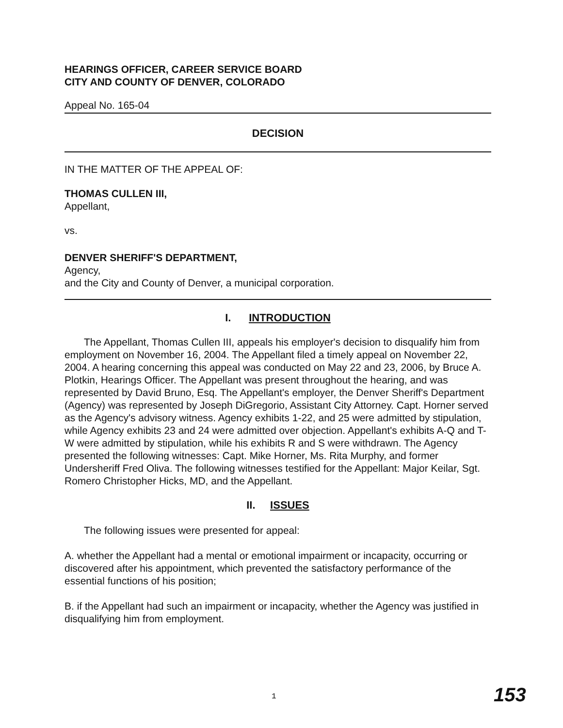HEARINGS OFFICER, CAREER SERVICE BOARD
CITY AND COUNTY OF DENVER, COLORADO
Appeal No. 165-04
DECISION
IN THE MATTER OF THE APPEAL OF:
THOMAS CULLEN III,
Appellant,
vs.
DENVER SHERIFF'S DEPARTMENT,
Agency,
and the City and County of Denver, a municipal corporation.
I. INTRODUCTION
The Appellant, Thomas Cullen III, appeals his employer's decision to disqualify him from employment on November 16, 2004. The Appellant filed a timely appeal on November 22, 2004. A hearing concerning this appeal was conducted on May 22 and 23, 2006, by Bruce A. Plotkin, Hearings Officer. The Appellant was present throughout the hearing, and was represented by David Bruno, Esq. The Appellant's employer, the Denver Sheriff's Department (Agency) was represented by Joseph DiGregorio, Assistant City Attorney. Capt. Horner served as the Agency's advisory witness. Agency exhibits 1-22, and 25 were admitted by stipulation, while Agency exhibits 23 and 24 were admitted over objection. Appellant's exhibits A-Q and T-W were admitted by stipulation, while his exhibits R and S were withdrawn. The Agency presented the following witnesses: Capt. Mike Horner, Ms. Rita Murphy, and former Undersheriff Fred Oliva. The following witnesses testified for the Appellant: Major Keilar, Sgt. Romero Christopher Hicks, MD, and the Appellant.
II. ISSUES
The following issues were presented for appeal:
A. whether the Appellant had a mental or emotional impairment or incapacity, occurring or discovered after his appointment, which prevented the satisfactory performance of the essential functions of his position;
B. if the Appellant had such an impairment or incapacity, whether the Agency was justified in disqualifying him from employment.
1 153